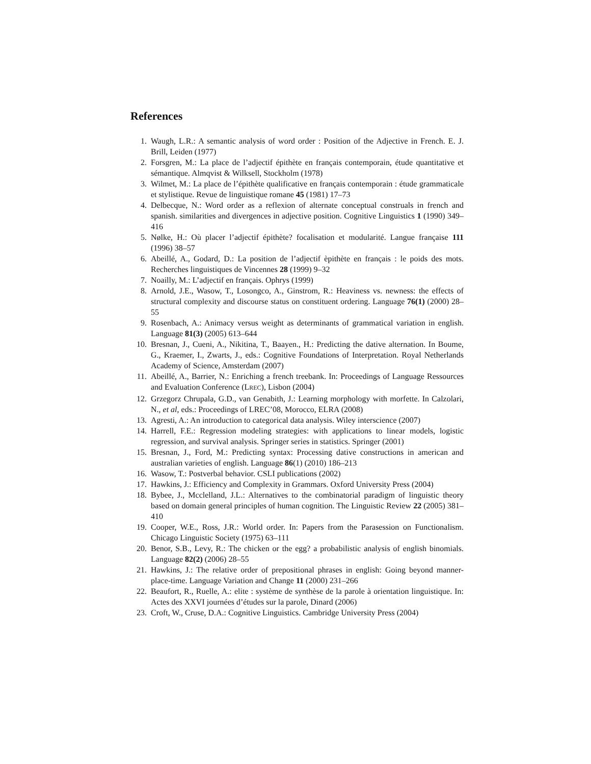References
1. Waugh, L.R.: A semantic analysis of word order : Position of the Adjective in French. E. J. Brill, Leiden (1977)
2. Forsgren, M.: La place de l’adjectif épithète en français contemporain, étude quantitative et sémantique. Almqvist & Wilksell, Stockholm (1978)
3. Wilmet, M.: La place de l’épithète qualificative en français contemporain : étude grammaticale et stylistique. Revue de linguistique romane 45 (1981) 17–73
4. Delbecque, N.: Word order as a reflexion of alternate conceptual construals in french and spanish. similarities and divergences in adjective position. Cognitive Linguistics 1 (1990) 349–416
5. Nølke, H.: Où placer l’adjectif épithète? focalisation et modularité. Langue française 111 (1996) 38–57
6. Abeillé, A., Godard, D.: La position de l’adjectif èpithète en français : le poids des mots. Recherches linguistiques de Vincennes 28 (1999) 9–32
7. Noailly, M.: L’adjectif en français. Ophrys (1999)
8. Arnold, J.E., Wasow, T., Losongco, A., Ginstrom, R.: Heaviness vs. newness: the effects of structural complexity and discourse status on constituent ordering. Language 76(1) (2000) 28–55
9. Rosenbach, A.: Animacy versus weight as determinants of grammatical variation in english. Language 81(3) (2005) 613–644
10. Bresnan, J., Cueni, A., Nikitina, T., Baayen., H.: Predicting the dative alternation. In Boume, G., Kraemer, I., Zwarts, J., eds.: Cognitive Foundations of Interpretation. Royal Netherlands Academy of Science, Amsterdam (2007)
11. Abeillé, A., Barrier, N.: Enriching a french treebank. In: Proceedings of Language Ressources and Evaluation Conference (LREC), Lisbon (2004)
12. Grzegorz Chrupala, G.D., van Genabith, J.: Learning morphology with morfette. In Calzolari, N., et al, eds.: Proceedings of LREC’08, Morocco, ELRA (2008)
13. Agresti, A.: An introduction to categorical data analysis. Wiley interscience (2007)
14. Harrell, F.E.: Regression modeling strategies: with applications to linear models, logistic regression, and survival analysis. Springer series in statistics. Springer (2001)
15. Bresnan, J., Ford, M.: Predicting syntax: Processing dative constructions in american and australian varieties of english. Language 86(1) (2010) 186–213
16. Wasow, T.: Postverbal behavior. CSLI publications (2002)
17. Hawkins, J.: Efficiency and Complexity in Grammars. Oxford University Press (2004)
18. Bybee, J., Mcclelland, J.L.: Alternatives to the combinatorial paradigm of linguistic theory based on domain general principles of human cognition. The Linguistic Review 22 (2005) 381–410
19. Cooper, W.E., Ross, J.R.: World order. In: Papers from the Parasession on Functionalism. Chicago Linguistic Society (1975) 63–111
20. Benor, S.B., Levy, R.: The chicken or the egg? a probabilistic analysis of english binomials. Language 82(2) (2006) 28–55
21. Hawkins, J.: The relative order of prepositional phrases in english: Going beyond manner-place-time. Language Variation and Change 11 (2000) 231–266
22. Beaufort, R., Ruelle, A.: elite : système de synthèse de la parole à orientation linguistique. In: Actes des XXVI journées d’études sur la parole, Dinard (2006)
23. Croft, W., Cruse, D.A.: Cognitive Linguistics. Cambridge University Press (2004)